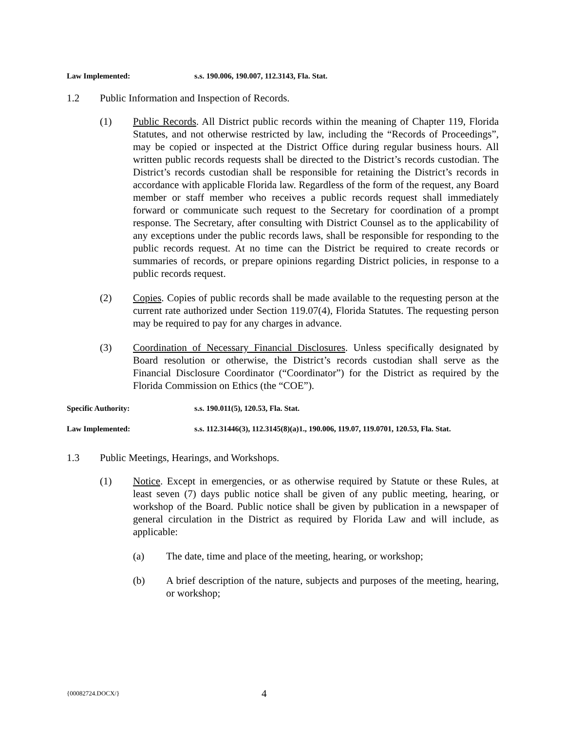Law Implemented: s.s. 190.006, 190.007, 112.3143, Fla. Stat.
1.2 Public Information and Inspection of Records.
(1) Public Records. All District public records within the meaning of Chapter 119, Florida Statutes, and not otherwise restricted by law, including the “Records of Proceedings”, may be copied or inspected at the District Office during regular business hours. All written public records requests shall be directed to the District’s records custodian. The District’s records custodian shall be responsible for retaining the District’s records in accordance with applicable Florida law. Regardless of the form of the request, any Board member or staff member who receives a public records request shall immediately forward or communicate such request to the Secretary for coordination of a prompt response. The Secretary, after consulting with District Counsel as to the applicability of any exceptions under the public records laws, shall be responsible for responding to the public records request. At no time can the District be required to create records or summaries of records, or prepare opinions regarding District policies, in response to a public records request.
(2) Copies. Copies of public records shall be made available to the requesting person at the current rate authorized under Section 119.07(4), Florida Statutes. The requesting person may be required to pay for any charges in advance.
(3) Coordination of Necessary Financial Disclosures. Unless specifically designated by Board resolution or otherwise, the District’s records custodian shall serve as the Financial Disclosure Coordinator (“Coordinator”) for the District as required by the Florida Commission on Ethics (the “COE”).
Specific Authority: s.s. 190.011(5), 120.53, Fla. Stat.
Law Implemented: s.s. 112.31446(3), 112.3145(8)(a)1., 190.006, 119.07, 119.0701, 120.53, Fla. Stat.
1.3 Public Meetings, Hearings, and Workshops.
(1) Notice. Except in emergencies, or as otherwise required by Statute or these Rules, at least seven (7) days public notice shall be given of any public meeting, hearing, or workshop of the Board. Public notice shall be given by publication in a newspaper of general circulation in the District as required by Florida Law and will include, as applicable:
(a) The date, time and place of the meeting, hearing, or workshop;
(b) A brief description of the nature, subjects and purposes of the meeting, hearing, or workshop;
{00082724.DOCX/}
4